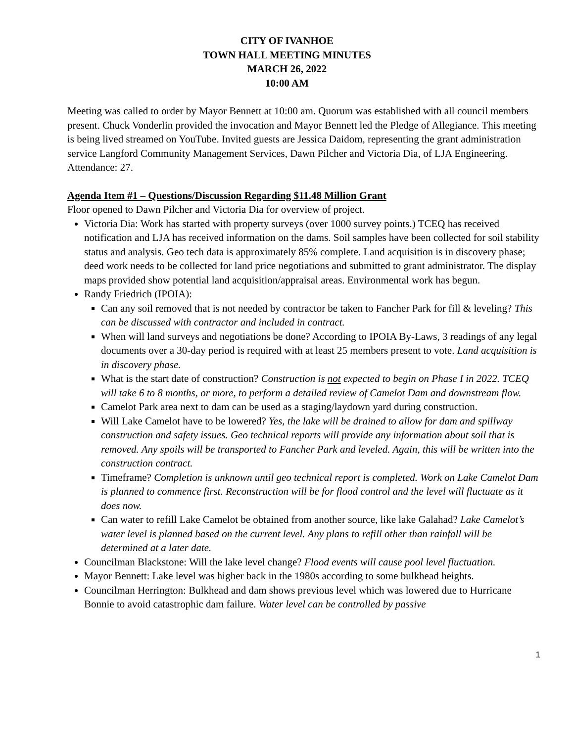CITY OF IVANHOE
TOWN HALL MEETING MINUTES
MARCH 26, 2022
10:00 AM
Meeting was called to order by Mayor Bennett at 10:00 am. Quorum was established with all council members present. Chuck Vonderlin provided the invocation and Mayor Bennett led the Pledge of Allegiance. This meeting is being lived streamed on YouTube. Invited guests are Jessica Daidom, representing the grant administration service Langford Community Management Services, Dawn Pilcher and Victoria Dia, of LJA Engineering. Attendance: 27.
Agenda Item #1 – Questions/Discussion Regarding $11.48 Million Grant
Floor opened to Dawn Pilcher and Victoria Dia for overview of project.
Victoria Dia: Work has started with property surveys (over 1000 survey points.) TCEQ has received notification and LJA has received information on the dams. Soil samples have been collected for soil stability status and analysis. Geo tech data is approximately 85% complete. Land acquisition is in discovery phase; deed work needs to be collected for land price negotiations and submitted to grant administrator. The display maps provided show potential land acquisition/appraisal areas. Environmental work has begun.
Randy Friedrich (IPOIA):
Can any soil removed that is not needed by contractor be taken to Fancher Park for fill & leveling? This can be discussed with contractor and included in contract.
When will land surveys and negotiations be done? According to IPOIA By-Laws, 3 readings of any legal documents over a 30-day period is required with at least 25 members present to vote. Land acquisition is in discovery phase.
What is the start date of construction? Construction is not expected to begin on Phase I in 2022. TCEQ will take 6 to 8 months, or more, to perform a detailed review of Camelot Dam and downstream flow.
Camelot Park area next to dam can be used as a staging/laydown yard during construction.
Will Lake Camelot have to be lowered? Yes, the lake will be drained to allow for dam and spillway construction and safety issues. Geo technical reports will provide any information about soil that is removed. Any spoils will be transported to Fancher Park and leveled. Again, this will be written into the construction contract.
Timeframe? Completion is unknown until geo technical report is completed. Work on Lake Camelot Dam is planned to commence first. Reconstruction will be for flood control and the level will fluctuate as it does now.
Can water to refill Lake Camelot be obtained from another source, like lake Galahad? Lake Camelot’s water level is planned based on the current level. Any plans to refill other than rainfall will be determined at a later date.
Councilman Blackstone: Will the lake level change? Flood events will cause pool level fluctuation.
Mayor Bennett: Lake level was higher back in the 1980s according to some bulkhead heights.
Councilman Herrington: Bulkhead and dam shows previous level which was lowered due to Hurricane Bonnie to avoid catastrophic dam failure. Water level can be controlled by passive
1